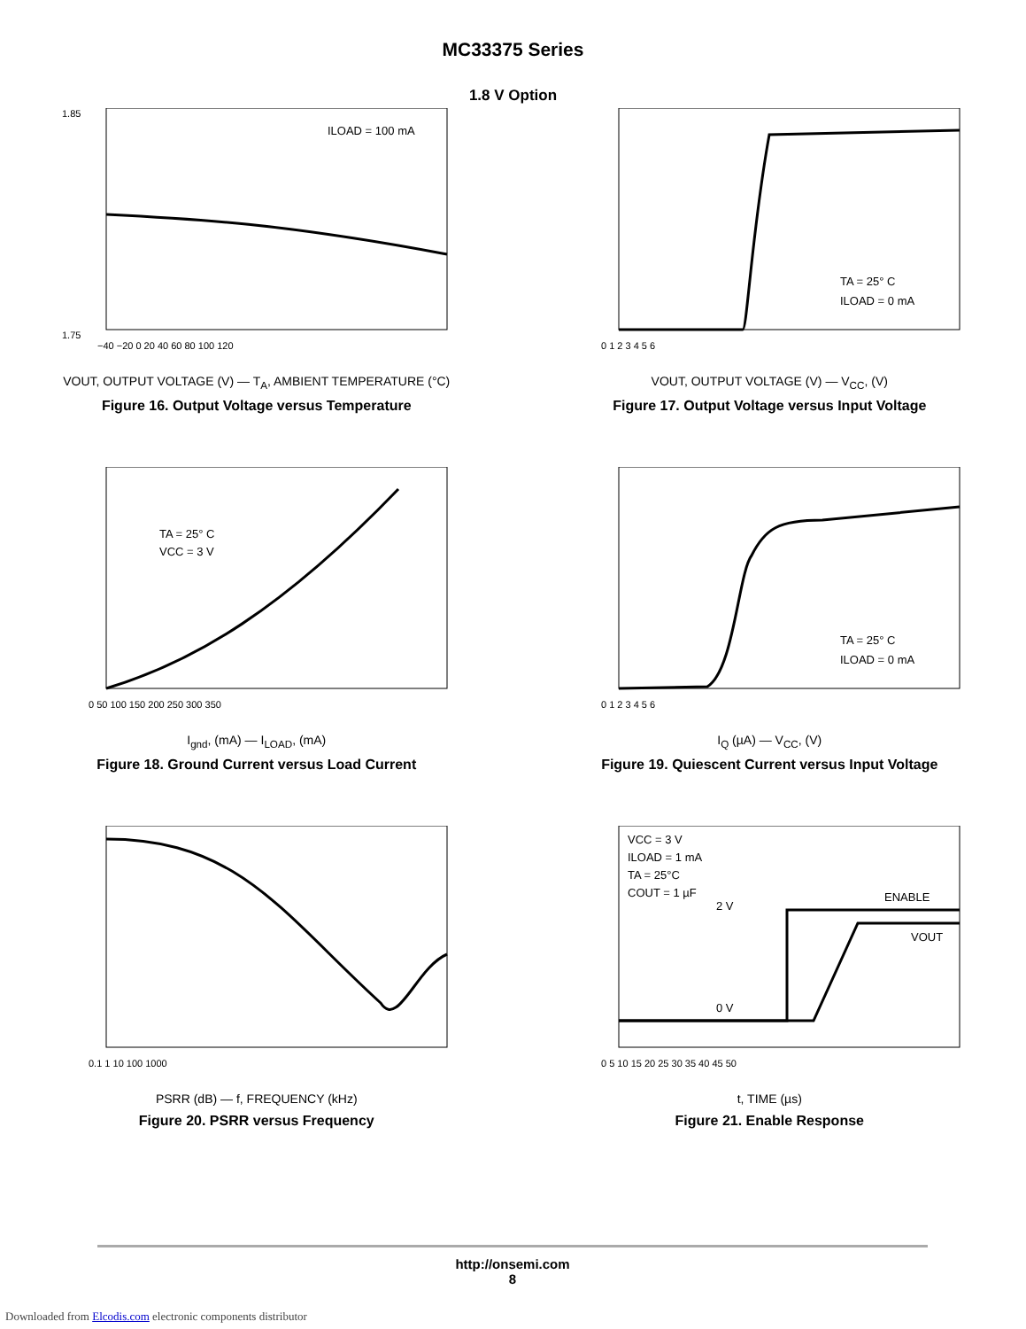MC33375 Series
1.8 V Option
ILOAD = 100 mA
1.75
1.85
−40 −20 0 20 40 60 80 100 120
VOUT, OUTPUT VOLTAGE (V) — T<sub>A</sub>, AMBIENT TEMPERATURE (°C)
Figure 16. Output Voltage versus Temperature
TA = 25° C
ILOAD = 0 mA
0 1 2 3 4 5 6
VOUT, OUTPUT VOLTAGE (V) — V<sub>CC</sub>, (V)
Figure 17. Output Voltage versus Input Voltage
TA = 25° C
VCC = 3 V
0 50 100 150 200 250 300 350
I<sub>gnd</sub>, (mA) — I<sub>LOAD</sub>, (mA)
Figure 18. Ground Current versus Load Current
TA = 25° C
ILOAD = 0 mA
0 1 2 3 4 5 6
I<sub>Q</sub> (µA) — V<sub>CC</sub>, (V)
Figure 19. Quiescent Current versus Input Voltage
0.1 1 10 100 1000
PSRR (dB) — f, FREQUENCY (kHz)
Figure 20. PSRR versus Frequency
VCC = 3 V
ILOAD = 1 mA
TA = 25°C
COUT = 1 µF
2 V
ENABLE
VOUT
0 V
0 5 10 15 20 25 30 35 40 45 50
t, TIME (µs)
Figure 21. Enable Response
http://onsemi.com
8
Downloaded from Elcodis.com electronic components distributor